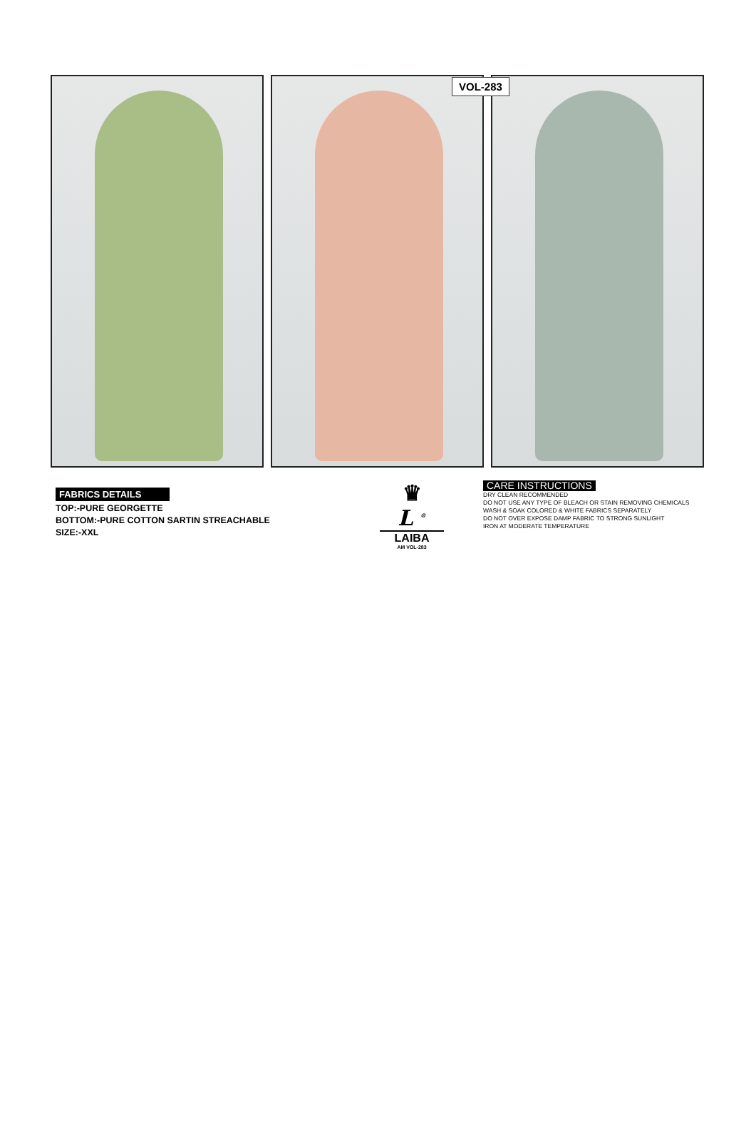VOL-283
FABRICS DETAILS
TOP:-PURE GEORGETTE
BOTTOM:-PURE COTTON SARTIN STREACHABLE
SIZE:-XXL
♛
L <sup>®</sup>
LAIBA
AM VOL-283
CARE INSTRUCTIONS
DRY CLEAN RECOMMENDED
DO NOT USE ANY TYPE OF BLEACH OR STAIN REMOVING CHEMICALS
WASH & SOAK COLORED & WHITE FABRICS SEPARATELY
DO NOT OVER EXPOSE DAMP FABRIC TO STRONG SUNLIGHT
IRON AT MODERATE TEMPERATURE